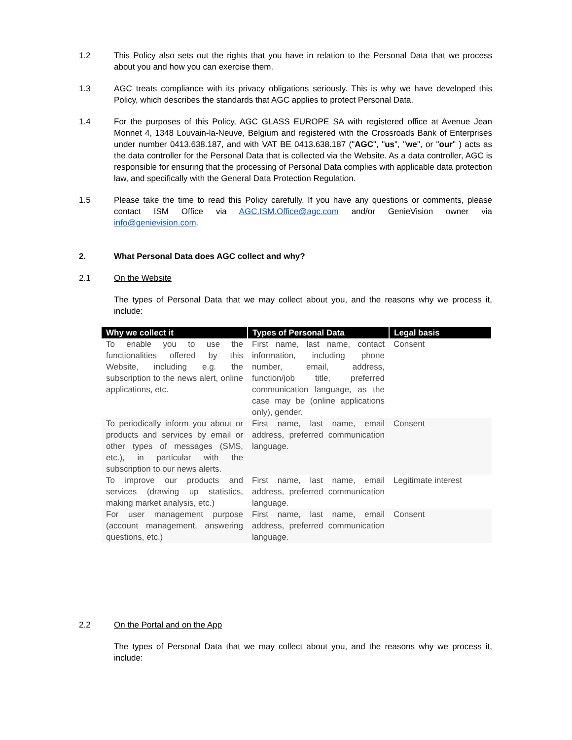1.2 This Policy also sets out the rights that you have in relation to the Personal Data that we process about you and how you can exercise them.
1.3 AGC treats compliance with its privacy obligations seriously. This is why we have developed this Policy, which describes the standards that AGC applies to protect Personal Data.
1.4 For the purposes of this Policy, AGC GLASS EUROPE SA with registered office at Avenue Jean Monnet 4, 1348 Louvain-la-Neuve, Belgium and registered with the Crossroads Bank of Enterprises under number 0413.638.187, and with VAT BE 0413.638.187 ("AGC", "us", "we", or "our" ) acts as the data controller for the Personal Data that is collected via the Website. As a data controller, AGC is responsible for ensuring that the processing of Personal Data complies with applicable data protection law, and specifically with the General Data Protection Regulation.
1.5 Please take the time to read this Policy carefully. If you have any questions or comments, please contact ISM Office via AGC.ISM.Office@agc.com and/or GenieVision owner via info@genievision.com.
2. What Personal Data does AGC collect and why?
2.1 On the Website
The types of Personal Data that we may collect about you, and the reasons why we process it, include:
| Why we collect it | Types of Personal Data | Legal basis |
| --- | --- | --- |
| To enable you to use the functionalities offered by this Website, including e.g. the subscription to the news alert, online applications, etc. | First name, last name, contact information, including phone number, email, address, function/job title, preferred communication language, as the case may be (online applications only), gender. | Consent |
| To periodically inform you about or products and services by email or other types of messages (SMS, etc.), in particular with the subscription to our news alerts. | First name, last name, email address, preferred communication language. | Consent |
| To improve our products and services (drawing up statistics, making market analysis, etc.) | First name, last name, email address, preferred communication language. | Legitimate interest |
| For user management purpose (account management, answering questions, etc.) | First name, last name, email address, preferred communication language. | Consent |
2.2 On the Portal and on the App
The types of Personal Data that we may collect about you, and the reasons why we process it, include: